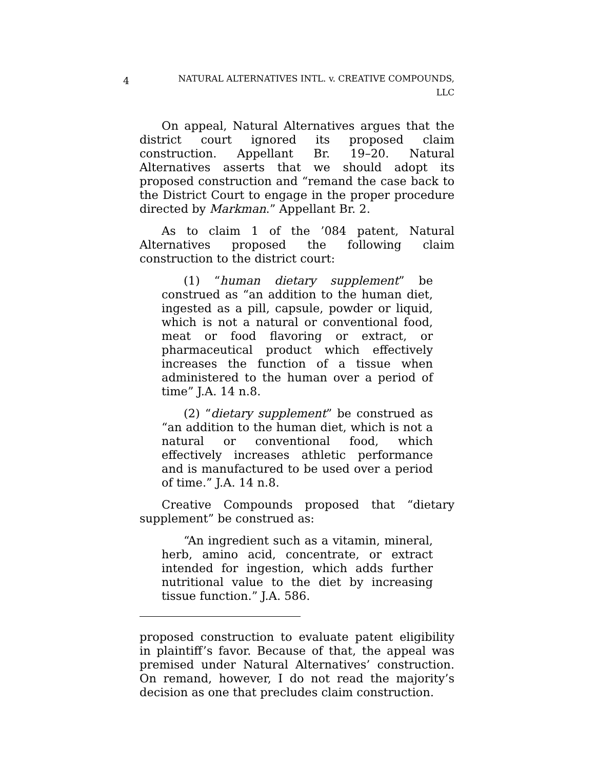4
NATURAL ALTERNATIVES INTL. v. CREATIVE COMPOUNDS,
LLC
On appeal, Natural Alternatives argues that the district court ignored its proposed claim construction. Appellant Br. 19–20. Natural Alternatives asserts that we should adopt its proposed construction and “remand the case back to the District Court to engage in the proper procedure directed by Markman.” Appellant Br. 2.
As to claim 1 of the ’084 patent, Natural Alternatives proposed the following claim construction to the district court:
(1) “human dietary supplement” be construed as “an addition to the human diet, ingested as a pill, capsule, powder or liquid, which is not a natural or conventional food, meat or food flavoring or extract, or pharmaceutical product which effectively increases the function of a tissue when administered to the human over a period of time” J.A. 14 n.8.
(2) “dietary supplement” be construed as “an addition to the human diet, which is not a natural or conventional food, which effectively increases athletic performance and is manufactured to be used over a period of time.” J.A. 14 n.8.
Creative Compounds proposed that “dietary supplement” be construed as:
“An ingredient such as a vitamin, mineral, herb, amino acid, concentrate, or extract intended for ingestion, which adds further nutritional value to the diet by increasing tissue function.” J.A. 586.
proposed construction to evaluate patent eligibility in plaintiff’s favor. Because of that, the appeal was premised under Natural Alternatives’ construction. On remand, however, I do not read the majority’s decision as one that precludes claim construction.